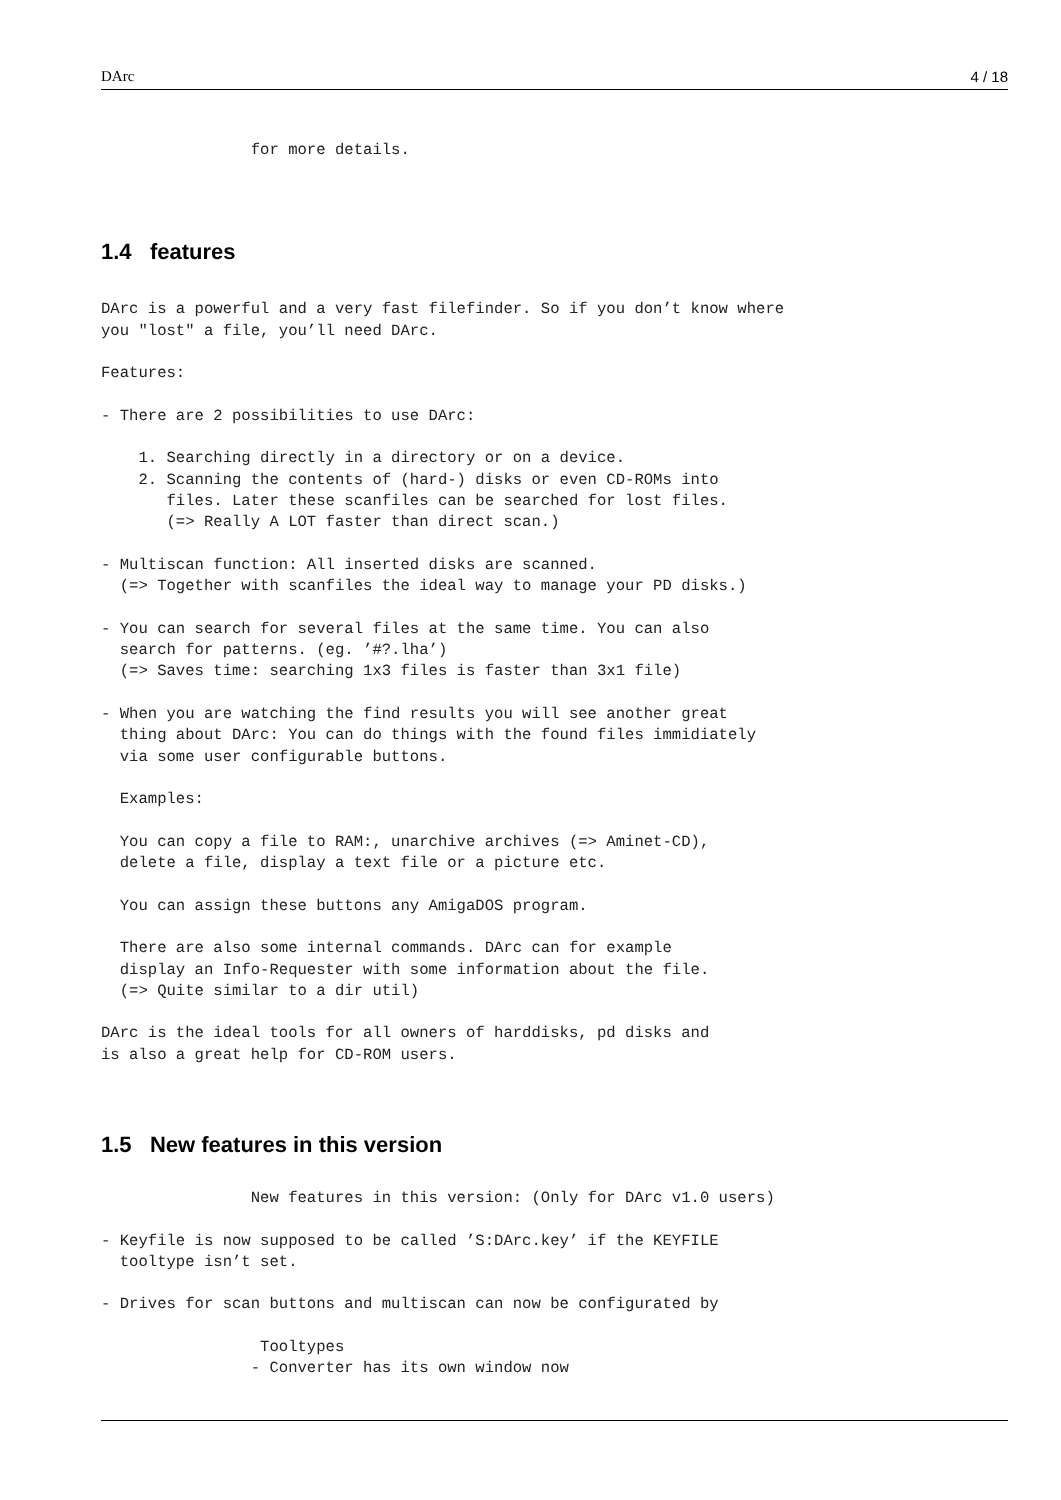DArc 4 / 18
                for more details.
1.4 features
DArc is a powerful and a very fast filefinder. So if you don’t know where
you "lost" a file, you’ll need DArc.

Features:

- There are 2 possibilities to use DArc:

    1. Searching directly in a directory or on a device.
    2. Scanning the contents of (hard-) disks or even CD-ROMs into
       files. Later these scanfiles can be searched for lost files.
       (=> Really A LOT faster than direct scan.)

- Multiscan function: All inserted disks are scanned.
  (=> Together with scanfiles the ideal way to manage your PD disks.)

- You can search for several files at the same time. You can also
  search for patterns. (eg. ’#?.lha’)
  (=> Saves time: searching 1x3 files is faster than 3x1 file)

- When you are watching the find results you will see another great
  thing about DArc: You can do things with the found files immidiately
  via some user configurable buttons.

  Examples:

  You can copy a file to RAM:, unarchive archives (=> Aminet-CD),
  delete a file, display a text file or a picture etc.

  You can assign these buttons any AmigaDOS program.

  There are also some internal commands. DArc can for example
  display an Info-Requester with some information about the file.
  (=> Quite similar to a dir util)

DArc is the ideal tools for all owners of harddisks, pd disks and
is also a great help for CD-ROM users.
1.5 New features in this version
                New features in this version: (Only for DArc v1.0 users)

- Keyfile is now supposed to be called ’S:DArc.key’ if the KEYFILE
  tooltype isn’t set.

- Drives for scan buttons and multiscan can now be configurated by

                 Tooltypes
                - Converter has its own window now